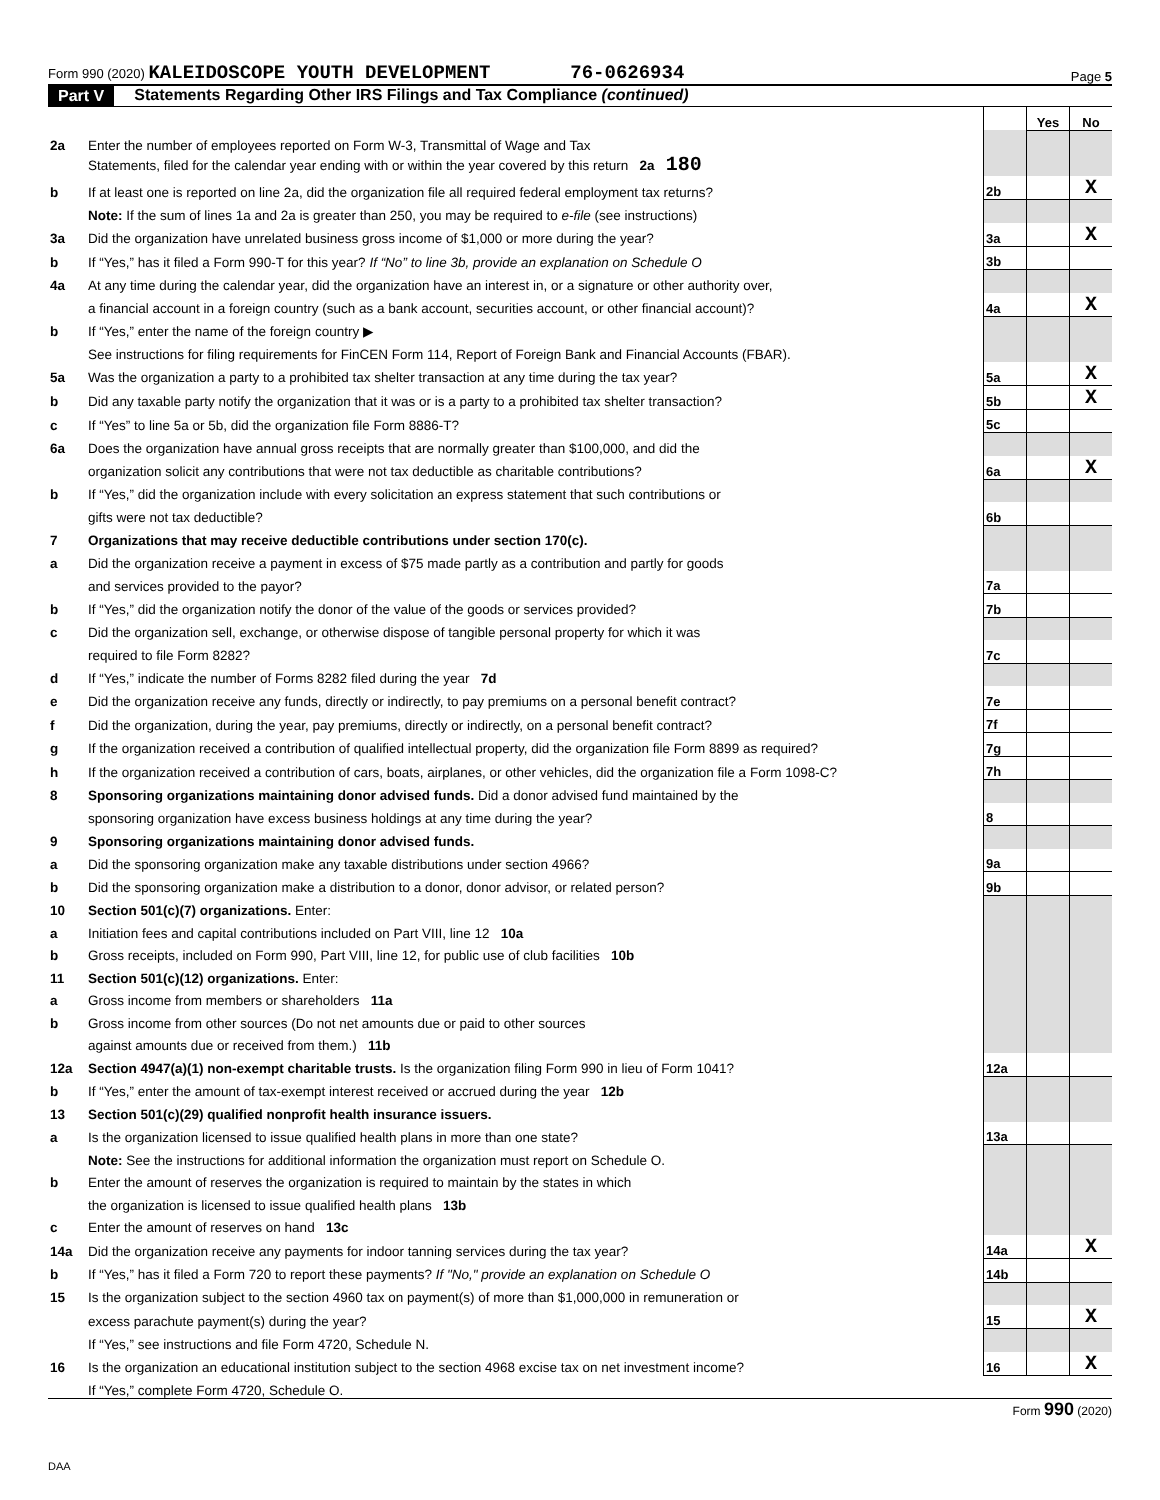Form 990 (2020) KALEIDOSCOPE YOUTH DEVELOPMENT 76-0626934 Page 5
Part V Statements Regarding Other IRS Filings and Tax Compliance (continued)
| | | | Yes | No |
| 2a | Enter the number of employees reported on Form W-3, Transmittal of Wage and Tax | | | |
| | Statements, filed for the calendar year ending with or within the year covered by this return 2a 180 | | | |
| b | If at least one is reported on line 2a, did the organization file all required federal employment tax returns? | 2b | | X |
| | Note: If the sum of lines 1a and 2a is greater than 250, you may be required to e-file (see instructions) | | | |
| 3a | Did the organization have unrelated business gross income of $1,000 or more during the year? | 3a | | X |
| b | If “Yes,” has it filed a Form 990-T for this year? If “No” to line 3b, provide an explanation on Schedule O | 3b | | |
| 4a | At any time during the calendar year, did the organization have an interest in, or a signature or other authority over, | | | |
| | a financial account in a foreign country (such as a bank account, securities account, or other financial account)? | 4a | | X |
| b | If “Yes,” enter the name of the foreign country ▶ | | | |
| | See instructions for filing requirements for FinCEN Form 114, Report of Foreign Bank and Financial Accounts (FBAR). | | | |
| 5a | Was the organization a party to a prohibited tax shelter transaction at any time during the tax year? | 5a | | X |
| b | Did any taxable party notify the organization that it was or is a party to a prohibited tax shelter transaction? | 5b | | X |
| c | If “Yes” to line 5a or 5b, did the organization file Form 8886-T? | 5c | | |
| 6a | Does the organization have annual gross receipts that are normally greater than $100,000, and did the | | | |
| | organization solicit any contributions that were not tax deductible as charitable contributions? | 6a | | X |
| b | If “Yes,” did the organization include with every solicitation an express statement that such contributions or | | | |
| | gifts were not tax deductible? | 6b | | |
| 7 | Organizations that may receive deductible contributions under section 170(c). | | | |
| a | Did the organization receive a payment in excess of $75 made partly as a contribution and partly for goods | | | |
| | and services provided to the payor? | 7a | | |
| b | If “Yes,” did the organization notify the donor of the value of the goods or services provided? | 7b | | |
| c | Did the organization sell, exchange, or otherwise dispose of tangible personal property for which it was | | | |
| | required to file Form 8282? | 7c | | |
| d | If “Yes,” indicate the number of Forms 8282 filed during the year 7d | | | |
| e | Did the organization receive any funds, directly or indirectly, to pay premiums on a personal benefit contract? | 7e | | |
| f | Did the organization, during the year, pay premiums, directly or indirectly, on a personal benefit contract? | 7f | | |
| g | If the organization received a contribution of qualified intellectual property, did the organization file Form 8899 as required? | 7g | | |
| h | If the organization received a contribution of cars, boats, airplanes, or other vehicles, did the organization file a Form 1098-C? | 7h | | |
| 8 | Sponsoring organizations maintaining donor advised funds. Did a donor advised fund maintained by the | | | |
| | sponsoring organization have excess business holdings at any time during the year? | 8 | | |
| 9 | Sponsoring organizations maintaining donor advised funds. | | | |
| a | Did the sponsoring organization make any taxable distributions under section 4966? | 9a | | |
| b | Did the sponsoring organization make a distribution to a donor, donor advisor, or related person? | 9b | | |
| 10 | Section 501(c)(7) organizations. Enter: | | | |
| a | Initiation fees and capital contributions included on Part VIII, line 12 10a | | | |
| b | Gross receipts, included on Form 990, Part VIII, line 12, for public use of club facilities 10b | | | |
| 11 | Section 501(c)(12) organizations. Enter: | | | |
| a | Gross income from members or shareholders 11a | | | |
| b | Gross income from other sources (Do not net amounts due or paid to other sources | | | |
| | against amounts due or received from them.) 11b | | | |
| 12a | Section 4947(a)(1) non-exempt charitable trusts. Is the organization filing Form 990 in lieu of Form 1041? | 12a | | |
| b | If “Yes,” enter the amount of tax-exempt interest received or accrued during the year 12b | | | |
| 13 | Section 501(c)(29) qualified nonprofit health insurance issuers. | | | |
| a | Is the organization licensed to issue qualified health plans in more than one state? | 13a | | |
| | Note: See the instructions for additional information the organization must report on Schedule O. | | | |
| b | Enter the amount of reserves the organization is required to maintain by the states in which | | | |
| | the organization is licensed to issue qualified health plans 13b | | | |
| c | Enter the amount of reserves on hand 13c | | | |
| 14a | Did the organization receive any payments for indoor tanning services during the tax year? | 14a | | X |
| b | If “Yes,” has it filed a Form 720 to report these payments? If "No," provide an explanation on Schedule O | 14b | | |
| 15 | Is the organization subject to the section 4960 tax on payment(s) of more than $1,000,000 in remuneration or | | | |
| | excess parachute payment(s) during the year? | 15 | | X |
| | If “Yes,” see instructions and file Form 4720, Schedule N. | | | |
| 16 | Is the organization an educational institution subject to the section 4968 excise tax on net investment income? | 16 | | X |
| | If “Yes,” complete Form 4720, Schedule O. | | | |
Form 990 (2020)
DAA